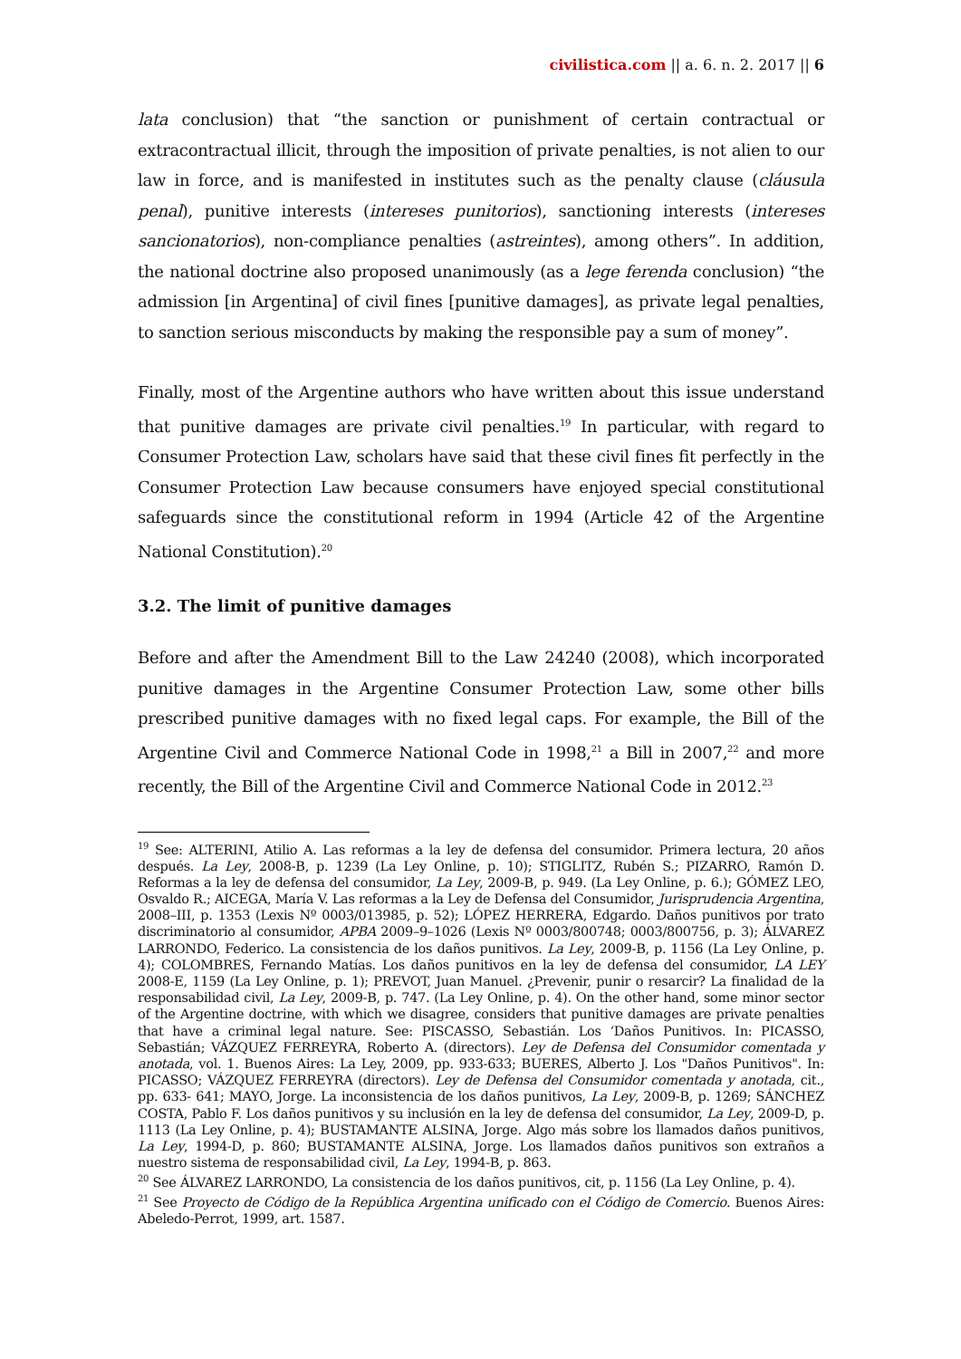civilistica.com || a. 6. n. 2. 2017 || 6
lata conclusion) that “the sanction or punishment of certain contractual or extracontractual illicit, through the imposition of private penalties, is not alien to our law in force, and is manifested in institutes such as the penalty clause (cláusula penal), punitive interests (intereses punitorios), sanctioning interests (intereses sancionatorios), non-compliance penalties (astreintes), among others”. In addition, the national doctrine also proposed unanimously (as a lege ferenda conclusion) “the admission [in Argentina] of civil fines [punitive damages], as private legal penalties, to sanction serious misconducts by making the responsible pay a sum of money”.
Finally, most of the Argentine authors who have written about this issue understand that punitive damages are private civil penalties.<sup>19</sup> In particular, with regard to Consumer Protection Law, scholars have said that these civil fines fit perfectly in the Consumer Protection Law because consumers have enjoyed special constitutional safeguards since the constitutional reform in 1994 (Article 42 of the Argentine National Constitution).<sup>20</sup>
3.2. The limit of punitive damages
Before and after the Amendment Bill to the Law 24240 (2008), which incorporated punitive damages in the Argentine Consumer Protection Law, some other bills prescribed punitive damages with no fixed legal caps. For example, the Bill of the Argentine Civil and Commerce National Code in 1998,<sup>21</sup> a Bill in 2007,<sup>22</sup> and more recently, the Bill of the Argentine Civil and Commerce National Code in 2012.<sup>23</sup>
<sup>19</sup> See: ALTERINI, Atilio A. Las reformas a la ley de defensa del consumidor. Primera lectura, 20 años después. La Ley, 2008-B, p. 1239 (La Ley Online, p. 10); STIGLITZ, Rubén S.; PIZARRO, Ramón D. Reformas a la ley de defensa del consumidor, La Ley, 2009-B, p. 949. (La Ley Online, p. 6.); GÓMEZ LEO, Osvaldo R.; AICEGA, María V. Las reformas a la Ley de Defensa del Consumidor, Jurisprudencia Argentina, 2008–III, p. 1353 (Lexis Nº 0003/013985, p. 52); LÓPEZ HERRERA, Edgardo. Daños punitivos por trato discriminatorio al consumidor, APBA 2009–9–1026 (Lexis Nº 0003/800748; 0003/800756, p. 3); ÁLVAREZ LARRONDO, Federico. La consistencia de los daños punitivos. La Ley, 2009-B, p. 1156 (La Ley Online, p. 4); COLOMBRES, Fernando Matías. Los daños punitivos en la ley de defensa del consumidor, LA LEY 2008-E, 1159 (La Ley Online, p. 1); PREVOT, Juan Manuel. ¿Prevenir, punir o resarcir? La finalidad de la responsabilidad civil, La Ley, 2009-B, p. 747. (La Ley Online, p. 4). On the other hand, some minor sector of the Argentine doctrine, with which we disagree, considers that punitive damages are private penalties that have a criminal legal nature. See: PISCASSO, Sebastián. Los ‘Daños Punitivos. In: PICASSO, Sebastián; VÁZQUEZ FERREYRA, Roberto A. (directors). Ley de Defensa del Consumidor comentada y anotada, vol. 1. Buenos Aires: La Ley, 2009, pp. 933-633; BUERES, Alberto J. Los "Daños Punitivos". In: PICASSO; VÁZQUEZ FERREYRA (directors). Ley de Defensa del Consumidor comentada y anotada, cit., pp. 633- 641; MAYO, Jorge. La inconsistencia de los daños punitivos, La Ley, 2009-B, p. 1269; SÁNCHEZ COSTA, Pablo F. Los daños punitivos y su inclusión en la ley de defensa del consumidor, La Ley, 2009-D, p. 1113 (La Ley Online, p. 4); BUSTAMANTE ALSINA, Jorge. Algo más sobre los llamados daños punitivos, La Ley, 1994-D, p. 860; BUSTAMANTE ALSINA, Jorge. Los llamados daños punitivos son extraños a nuestro sistema de responsabilidad civil, La Ley, 1994-B, p. 863.
<sup>20</sup> See ÁLVAREZ LARRONDO, La consistencia de los daños punitivos, cit, p. 1156 (La Ley Online, p. 4).
<sup>21</sup> See Proyecto de Código de la República Argentina unificado con el Código de Comercio. Buenos Aires: Abeledo-Perrot, 1999, art. 1587.